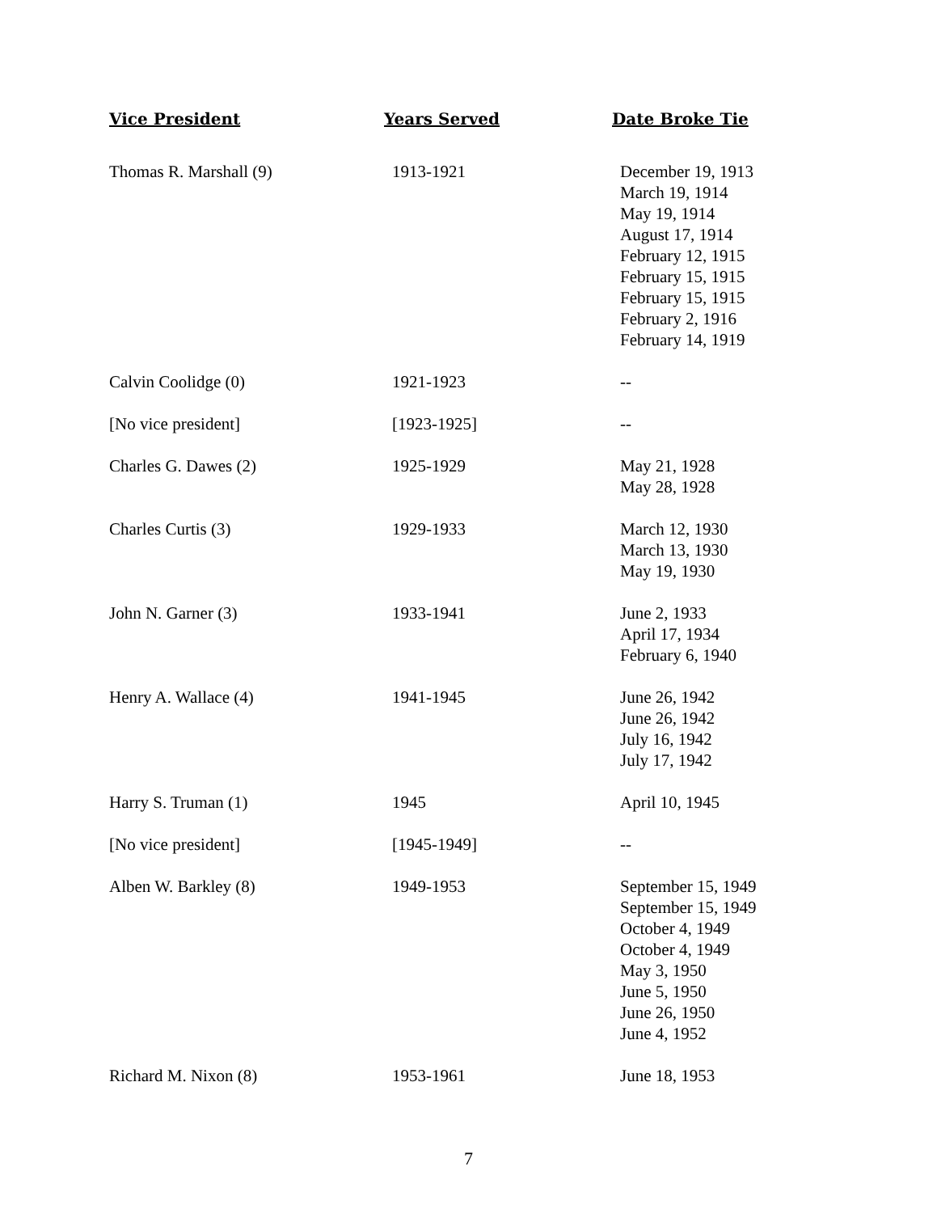| Vice President | Years Served | Date Broke Tie |
| --- | --- | --- |
| Thomas R. Marshall (9) | 1913-1921 | December 19, 1913 March 19, 1914 May 19, 1914 August 17, 1914 February 12, 1915 February 15, 1915 February 15, 1915 February 2, 1916 February 14, 1919 |
| Calvin Coolidge (0) | 1921-1923 | -- |
| [No vice president] | [1923-1925] | -- |
| Charles G. Dawes (2) | 1925-1929 | May 21, 1928 May 28, 1928 |
| Charles Curtis (3) | 1929-1933 | March 12, 1930 March 13, 1930 May 19, 1930 |
| John N. Garner (3) | 1933-1941 | June 2, 1933 April 17, 1934 February 6, 1940 |
| Henry A. Wallace (4) | 1941-1945 | June 26, 1942 June 26, 1942 July 16, 1942 July 17, 1942 |
| Harry S. Truman (1) | 1945 | April 10, 1945 |
| [No vice president] | [1945-1949] | -- |
| Alben W. Barkley (8) | 1949-1953 | September 15, 1949 September 15, 1949 October 4, 1949 October 4, 1949 May 3, 1950 June 5, 1950 June 26, 1950 June 4, 1952 |
| Richard M. Nixon (8) | 1953-1961 | June 18, 1953 |
7